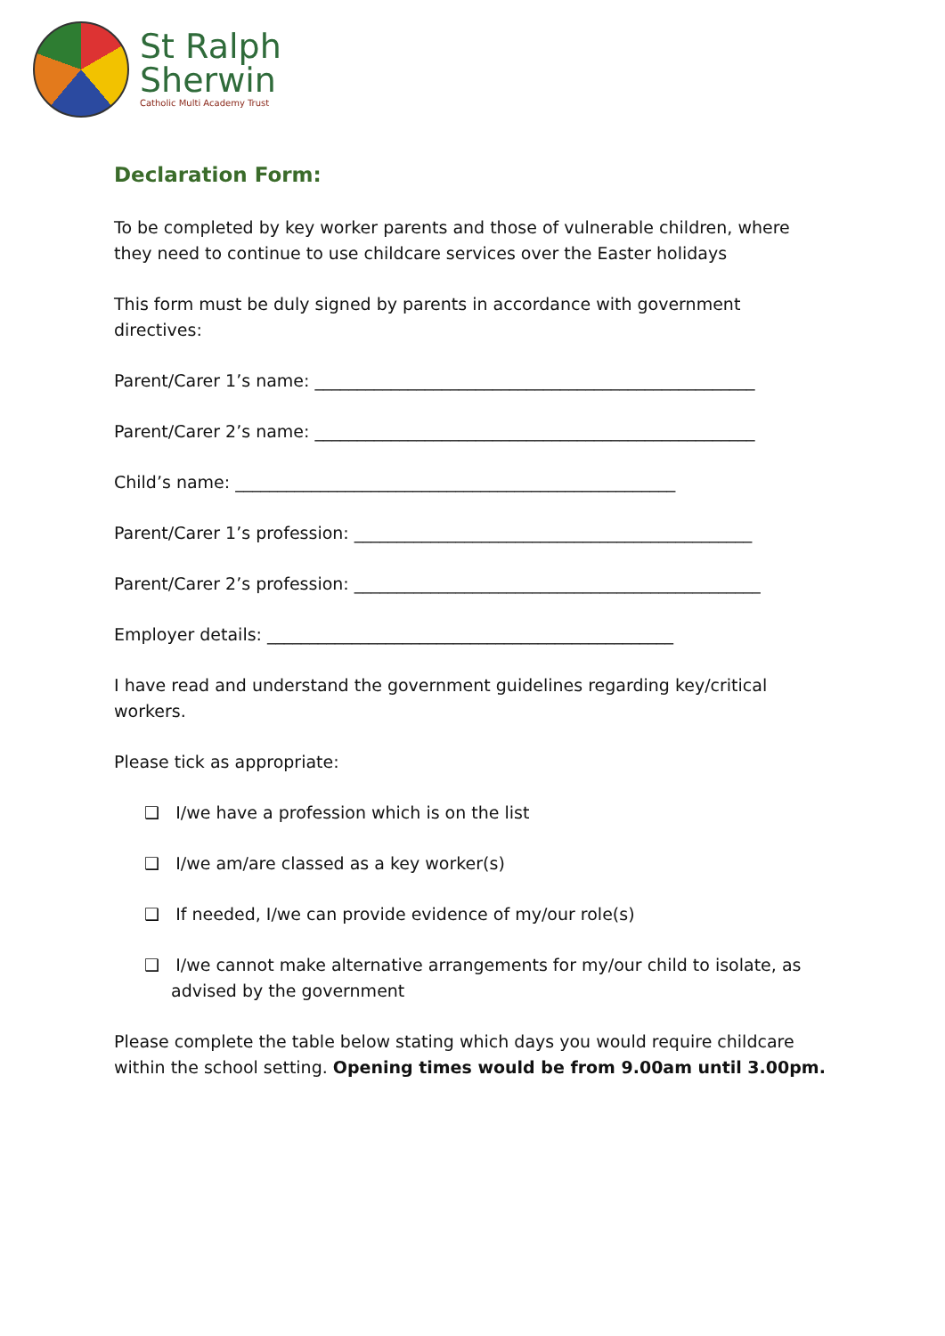St Ralph
Sherwin
Catholic Multi Academy Trust
Declaration Form:
To be completed by key worker parents and those of vulnerable children, where they need to continue to use childcare services over the Easter holidays
This form must be duly signed by parents in accordance with government directives:
Parent/Carer 1’s name: ____________________________________________________
Parent/Carer 2’s name: ____________________________________________________
Child’s name: ____________________________________________________
Parent/Carer 1’s profession: _______________________________________________
Parent/Carer 2’s profession: ________________________________________________
Employer details: ________________________________________________
I have read and understand the government guidelines regarding key/critical workers.
Please tick as appropriate:
❑ I/we have a profession which is on the list
❑ I/we am/are classed as a key worker(s)
❑ If needed, I/we can provide evidence of my/our role(s)
❑ I/we cannot make alternative arrangements for my/our child to isolate, as advised by the government
Please complete the table below stating which days you would require childcare within the school setting. Opening times would be from 9.00am until 3.00pm.